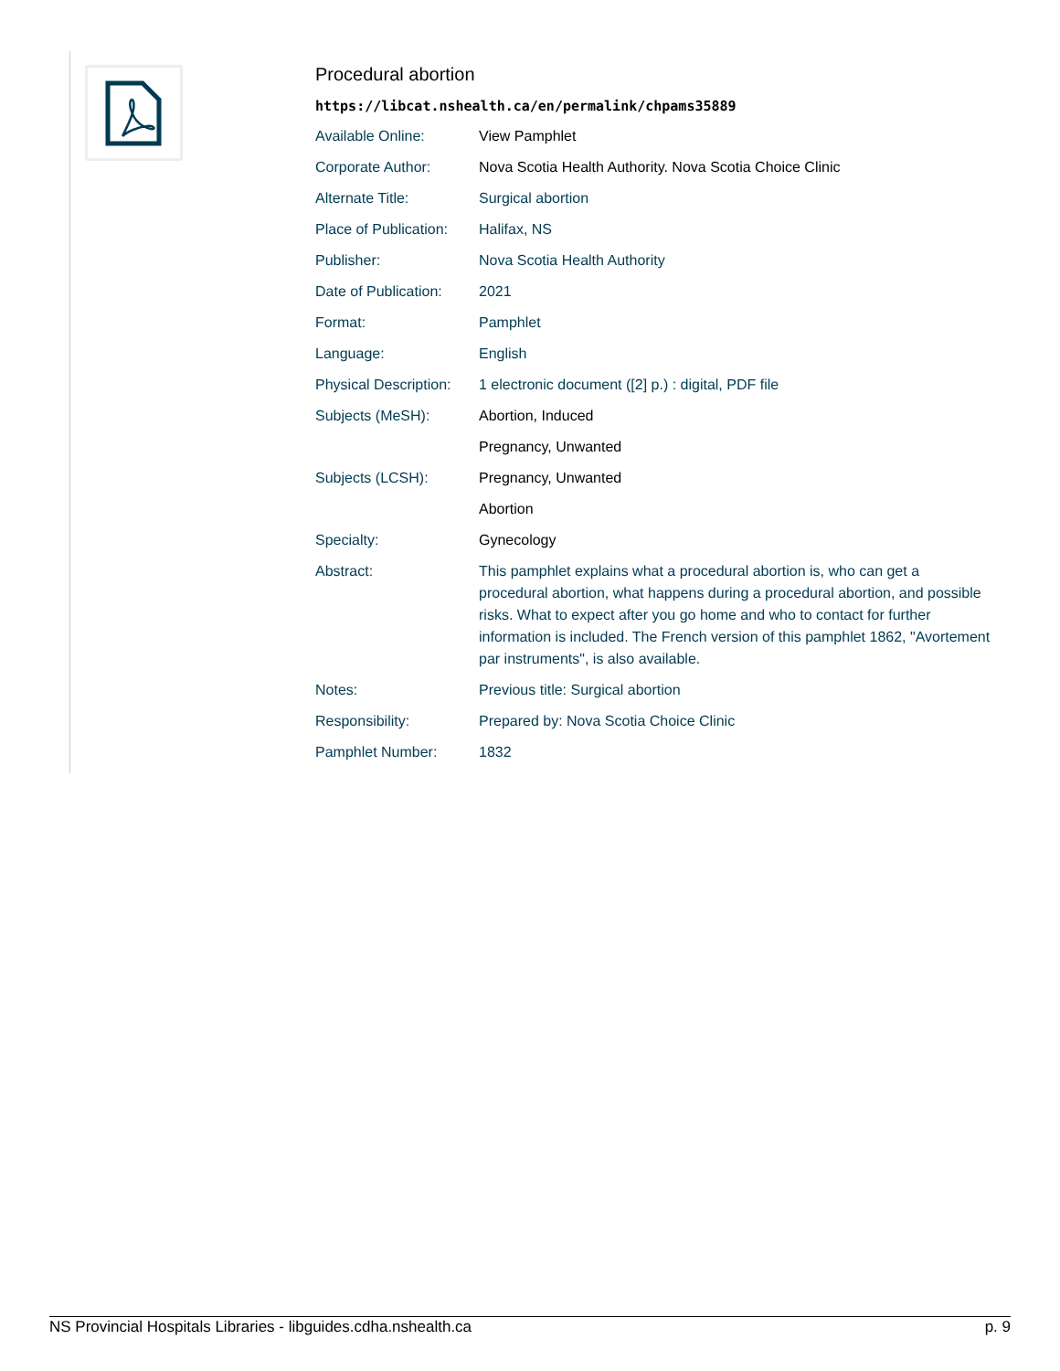Procedural abortion
https://libcat.nshealth.ca/en/permalink/chpams35889
| Available Online: | View Pamphlet |
| Corporate Author: | Nova Scotia Health Authority. Nova Scotia Choice Clinic |
| Alternate Title: | Surgical abortion |
| Place of Publication: | Halifax, NS |
| Publisher: | Nova Scotia Health Authority |
| Date of Publication: | 2021 |
| Format: | Pamphlet |
| Language: | English |
| Physical Description: | 1 electronic document ([2] p.) : digital, PDF file |
| Subjects (MeSH): | Abortion, Induced |
| | Pregnancy, Unwanted |
| Subjects (LCSH): | Pregnancy, Unwanted |
| | Abortion |
| Specialty: | Gynecology |
| Abstract: | This pamphlet explains what a procedural abortion is, who can get a procedural abortion, what happens during a procedural abortion, and possible risks. What to expect after you go home and who to contact for further information is included. The French version of this pamphlet 1862, "Avortement par instruments", is also available. |
| Notes: | Previous title: Surgical abortion |
| Responsibility: | Prepared by: Nova Scotia Choice Clinic |
| Pamphlet Number: | 1832 |
NS Provincial Hospitals Libraries - libguides.cdha.nshealth.ca p. 9